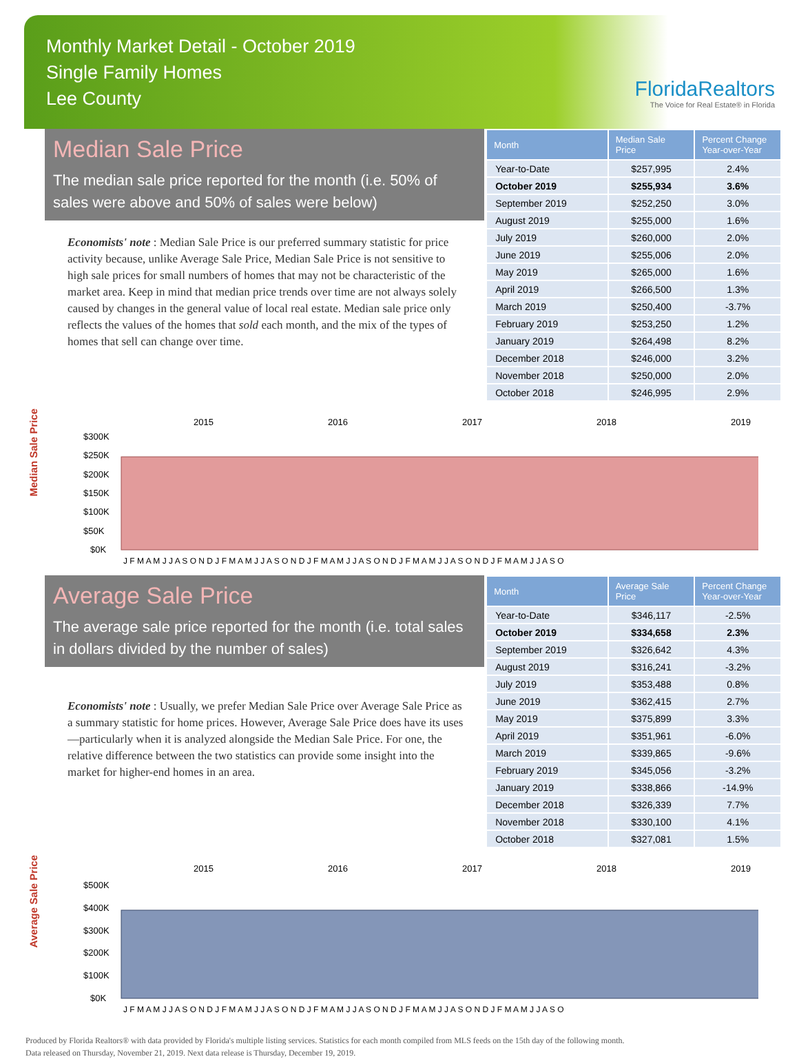Monthly Market Detail - October 2019
Single Family Homes
Lee County
FloridaRealtors
The Voice for Real Estate® in Florida
Median Sale Price
The median sale price reported for the month (i.e. 50% of sales were above and 50% of sales were below)
Economists' note : Median Sale Price is our preferred summary statistic for price activity because, unlike Average Sale Price, Median Sale Price is not sensitive to high sale prices for small numbers of homes that may not be characteristic of the market area. Keep in mind that median price trends over time are not always solely caused by changes in the general value of local real estate. Median sale price only reflects the values of the homes that sold each month, and the mix of the types of homes that sell can change over time.
| Month | Median Sale Price | Percent Change Year-over-Year |
| --- | --- | --- |
| Year-to-Date | $257,995 | 2.4% |
| October 2019 | $255,934 | 3.6% |
| September 2019 | $252,250 | 3.0% |
| August 2019 | $255,000 | 1.6% |
| July 2019 | $260,000 | 2.0% |
| June 2019 | $255,006 | 2.0% |
| May 2019 | $265,000 | 1.6% |
| April 2019 | $266,500 | 1.3% |
| March 2019 | $250,400 | -3.7% |
| February 2019 | $253,250 | 1.2% |
| January 2019 | $264,498 | 8.2% |
| December 2018 | $246,000 | 3.2% |
| November 2018 | $250,000 | 2.0% |
| October 2018 | $246,995 | 2.9% |
Median Sale Price
2015
2016
2017
2018
2019
$300K
$250K
$200K
$150K
$100K
$50K
$0K
J F M A M J J A S O N D J F M A M J J A S O N D J F M A M J J A S O N D J F M A M J J A S O N D J F M A M J J A S O
Average Sale Price
The average sale price reported for the month (i.e. total sales in dollars divided by the number of sales)
Economists' note : Usually, we prefer Median Sale Price over Average Sale Price as a summary statistic for home prices. However, Average Sale Price does have its uses—particularly when it is analyzed alongside the Median Sale Price. For one, the relative difference between the two statistics can provide some insight into the market for higher-end homes in an area.
| Month | Average Sale Price | Percent Change Year-over-Year |
| --- | --- | --- |
| Year-to-Date | $346,117 | -2.5% |
| October 2019 | $334,658 | 2.3% |
| September 2019 | $326,642 | 4.3% |
| August 2019 | $316,241 | -3.2% |
| July 2019 | $353,488 | 0.8% |
| June 2019 | $362,415 | 2.7% |
| May 2019 | $375,899 | 3.3% |
| April 2019 | $351,961 | -6.0% |
| March 2019 | $339,865 | -9.6% |
| February 2019 | $345,056 | -3.2% |
| January 2019 | $338,866 | -14.9% |
| December 2018 | $326,339 | 7.7% |
| November 2018 | $330,100 | 4.1% |
| October 2018 | $327,081 | 1.5% |
Average Sale Price
2015
2016
2017
2018
2019
$500K
$400K
$300K
$200K
$100K
$0K
J F M A M J J A S O N D J F M A M J J A S O N D J F M A M J J A S O N D J F M A M J J A S O N D J F M A M J J A S O
Produced by Florida Realtors® with data provided by Florida's multiple listing services. Statistics for each month compiled from MLS feeds on the 15th day of the following month.
Data released on Thursday, November 21, 2019. Next data release is Thursday, December 19, 2019.